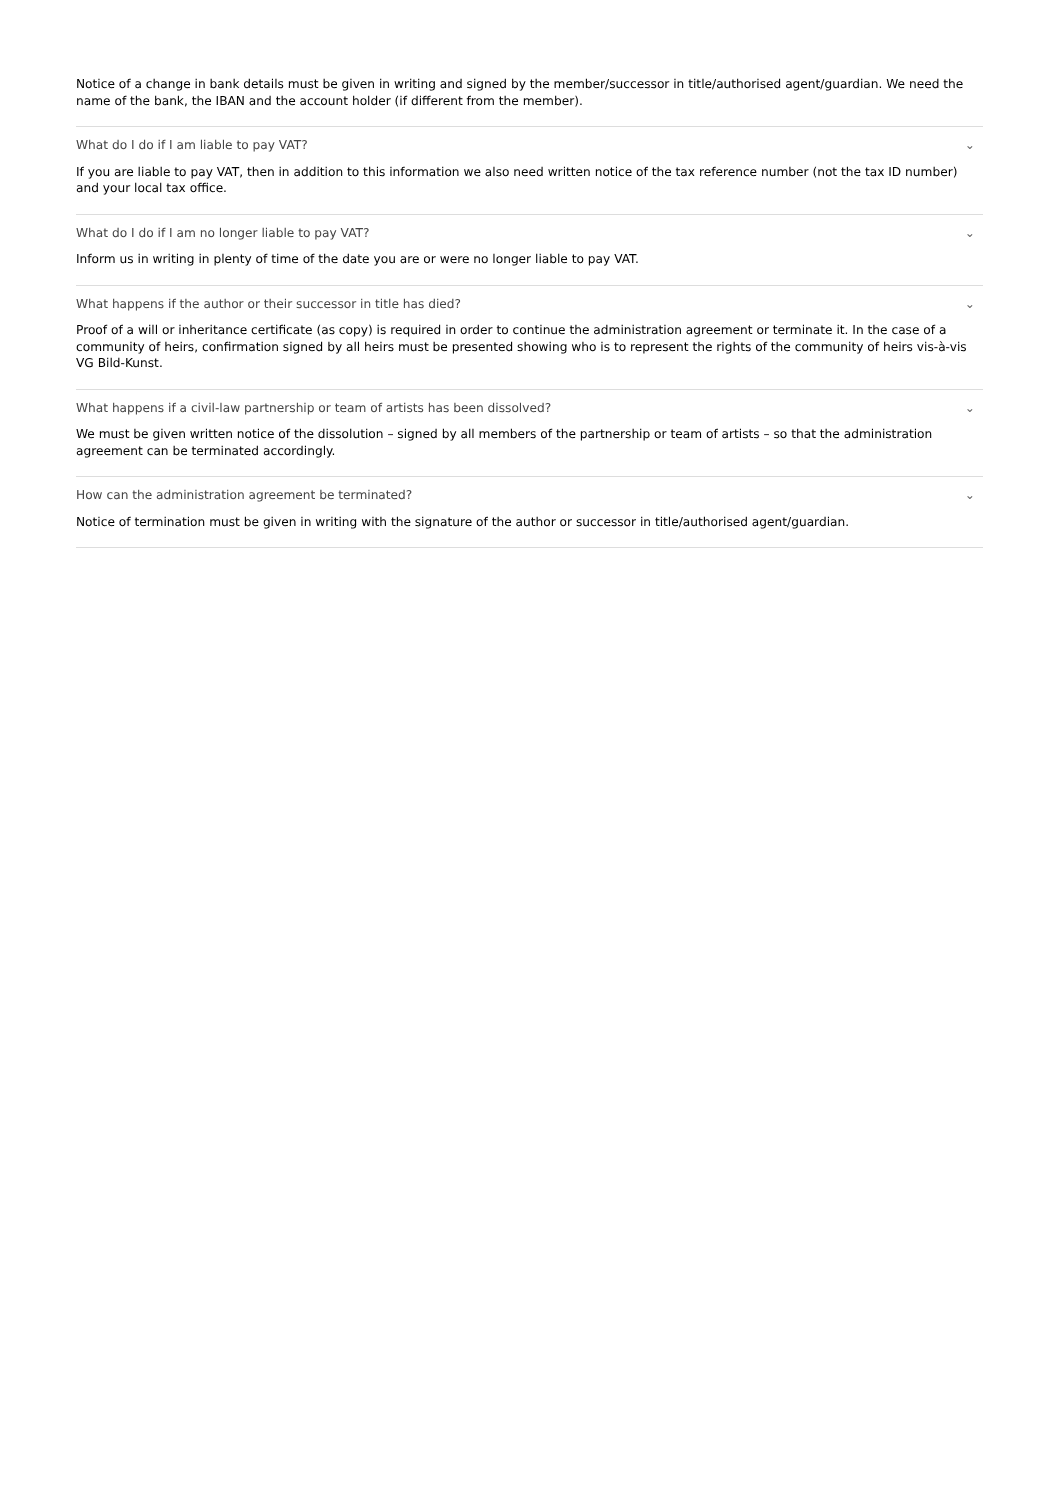Notice of a change in bank details must be given in writing and signed by the member/successor in title/authorised agent/guardian. We need the name of the bank, the IBAN and the account holder (if different from the member).
What do I do if I am liable to pay VAT? ⌄
If you are liable to pay VAT, then in addition to this information we also need written notice of the tax reference number (not the tax ID number) and your local tax office.
What do I do if I am no longer liable to pay VAT? ⌄
Inform us in writing in plenty of time of the date you are or were no longer liable to pay VAT.
What happens if the author or their successor in title has died? ⌄
Proof of a will or inheritance certificate (as copy) is required in order to continue the administration agreement or terminate it. In the case of a community of heirs, confirmation signed by all heirs must be presented showing who is to represent the rights of the community of heirs vis-à-vis VG Bild-Kunst.
What happens if a civil-law partnership or team of artists has been dissolved? ⌄
We must be given written notice of the dissolution – signed by all members of the partnership or team of artists – so that the administration agreement can be terminated accordingly.
How can the administration agreement be terminated? ⌄
Notice of termination must be given in writing with the signature of the author or successor in title/authorised agent/guardian.